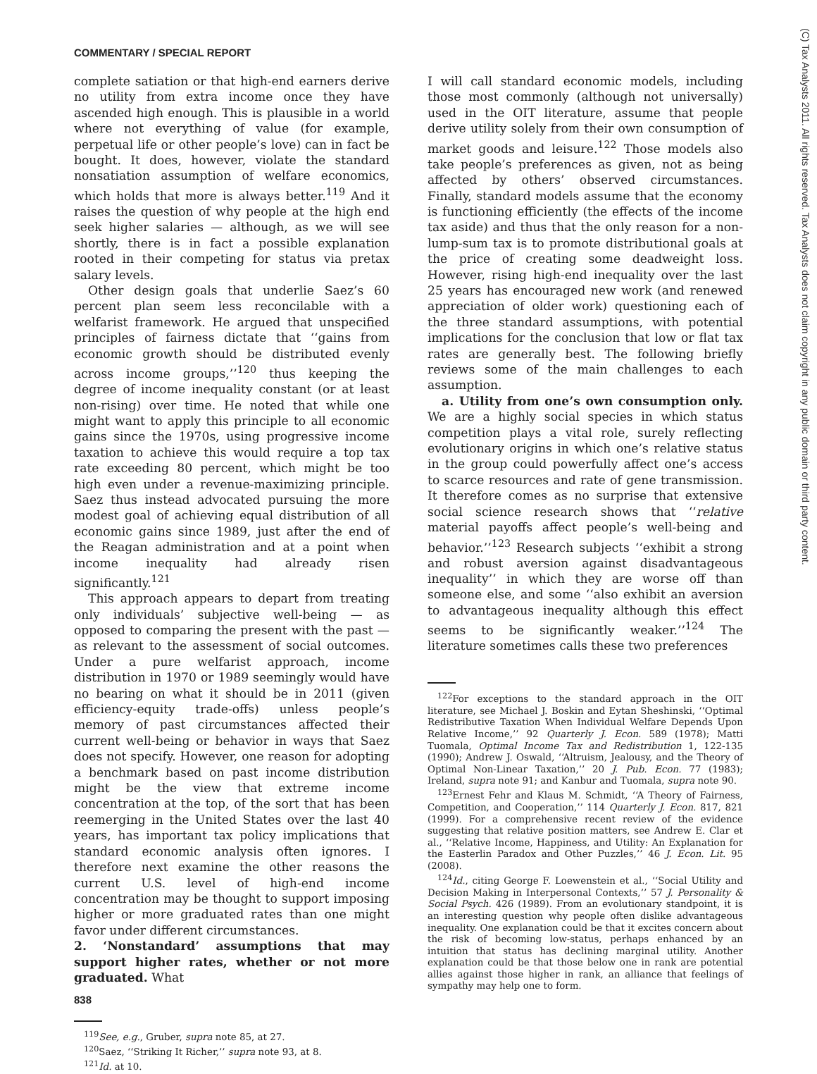COMMENTARY / SPECIAL REPORT
complete satiation or that high-end earners derive no utility from extra income once they have ascended high enough. This is plausible in a world where not everything of value (for example, perpetual life or other people’s love) can in fact be bought. It does, however, violate the standard nonsatiation assumption of welfare economics, which holds that more is always better.<sup>119</sup> And it raises the question of why people at the high end seek higher salaries — although, as we will see shortly, there is in fact a possible explanation rooted in their competing for status via pretax salary levels.
Other design goals that underlie Saez’s 60 percent plan seem less reconcilable with a welfarist framework. He argued that unspecified principles of fairness dictate that ‘‘gains from economic growth should be distributed evenly across income groups,’’<sup>120</sup> thus keeping the degree of income inequality constant (or at least non-rising) over time. He noted that while one might want to apply this principle to all economic gains since the 1970s, using progressive income taxation to achieve this would require a top tax rate exceeding 80 percent, which might be too high even under a revenue-maximizing principle. Saez thus instead advocated pursuing the more modest goal of achieving equal distribution of all economic gains since 1989, just after the end of the Reagan administration and at a point when income inequality had already risen significantly.<sup>121</sup>
This approach appears to depart from treating only individuals’ subjective well-being — as opposed to comparing the present with the past — as relevant to the assessment of social outcomes. Under a pure welfarist approach, income distribution in 1970 or 1989 seemingly would have no bearing on what it should be in 2011 (given efficiency-equity trade-offs) unless people’s memory of past circumstances affected their current well-being or behavior in ways that Saez does not specify. However, one reason for adopting a benchmark based on past income distribution might be the view that extreme income concentration at the top, of the sort that has been reemerging in the United States over the last 40 years, has important tax policy implications that standard economic analysis often ignores. I therefore next examine the other reasons the current U.S. level of high-end income concentration may be thought to support imposing higher or more graduated rates than one might favor under different circumstances.
2. ‘Nonstandard’ assumptions that may support higher rates, whether or not more graduated. What
<sup>119</sup> See, e.g., Gruber, supra note 85, at 27.
<sup>120</sup> Saez, ‘‘Striking It Richer,’’ supra note 93, at 8.
<sup>121</sup> Id. at 10.
I will call standard economic models, including those most commonly (although not universally) used in the OIT literature, assume that people derive utility solely from their own consumption of market goods and leisure.<sup>122</sup> Those models also take people’s preferences as given, not as being affected by others’ observed circumstances. Finally, standard models assume that the economy is functioning efficiently (the effects of the income tax aside) and thus that the only reason for a non-lump-sum tax is to promote distributional goals at the price of creating some deadweight loss. However, rising high-end inequality over the last 25 years has encouraged new work (and renewed appreciation of older work) questioning each of the three standard assumptions, with potential implications for the conclusion that low or flat tax rates are generally best. The following briefly reviews some of the main challenges to each assumption.
a. Utility from one’s own consumption only. We are a highly social species in which status competition plays a vital role, surely reflecting evolutionary origins in which one’s relative status in the group could powerfully affect one’s access to scarce resources and rate of gene transmission. It therefore comes as no surprise that extensive social science research shows that ‘‘relative material payoffs affect people’s well-being and behavior.’’<sup>123</sup> Research subjects ‘‘exhibit a strong and robust aversion against disadvantageous inequality’’ in which they are worse off than someone else, and some ‘‘also exhibit an aversion to advantageous inequality although this effect seems to be significantly weaker.’’<sup>124</sup> The literature sometimes calls these two preferences
<sup>122</sup> For exceptions to the standard approach in the OIT literature, see Michael J. Boskin and Eytan Sheshinski, ‘‘Optimal Redistributive Taxation When Individual Welfare Depends Upon Relative Income,’’ 92 Quarterly J. Econ. 589 (1978); Matti Tuomala, Optimal Income Tax and Redistribution 1, 122-135 (1990); Andrew J. Oswald, ‘‘Altruism, Jealousy, and the Theory of Optimal Non-Linear Taxation,’’ 20 J. Pub. Econ. 77 (1983); Ireland, supra note 91; and Kanbur and Tuomala, supra note 90.
<sup>123</sup> Ernest Fehr and Klaus M. Schmidt, ‘‘A Theory of Fairness, Competition, and Cooperation,’’ 114 Quarterly J. Econ. 817, 821 (1999). For a comprehensive recent review of the evidence suggesting that relative position matters, see Andrew E. Clar et al., ‘‘Relative Income, Happiness, and Utility: An Explanation for the Easterlin Paradox and Other Puzzles,’’ 46 J. Econ. Lit. 95 (2008).
<sup>124</sup> Id., citing George F. Loewenstein et al., ‘‘Social Utility and Decision Making in Interpersonal Contexts,’’ 57 J. Personality & Social Psych. 426 (1989). From an evolutionary standpoint, it is an interesting question why people often dislike advantageous inequality. One explanation could be that it excites concern about the risk of becoming low-status, perhaps enhanced by an intuition that status has declining marginal utility. Another explanation could be that those below one in rank are potential allies against those higher in rank, an alliance that feelings of sympathy may help one to form.
838
(C) Tax Analysts 2011. All rights reserved. Tax Analysts does not claim copyright in any public domain or third party content.